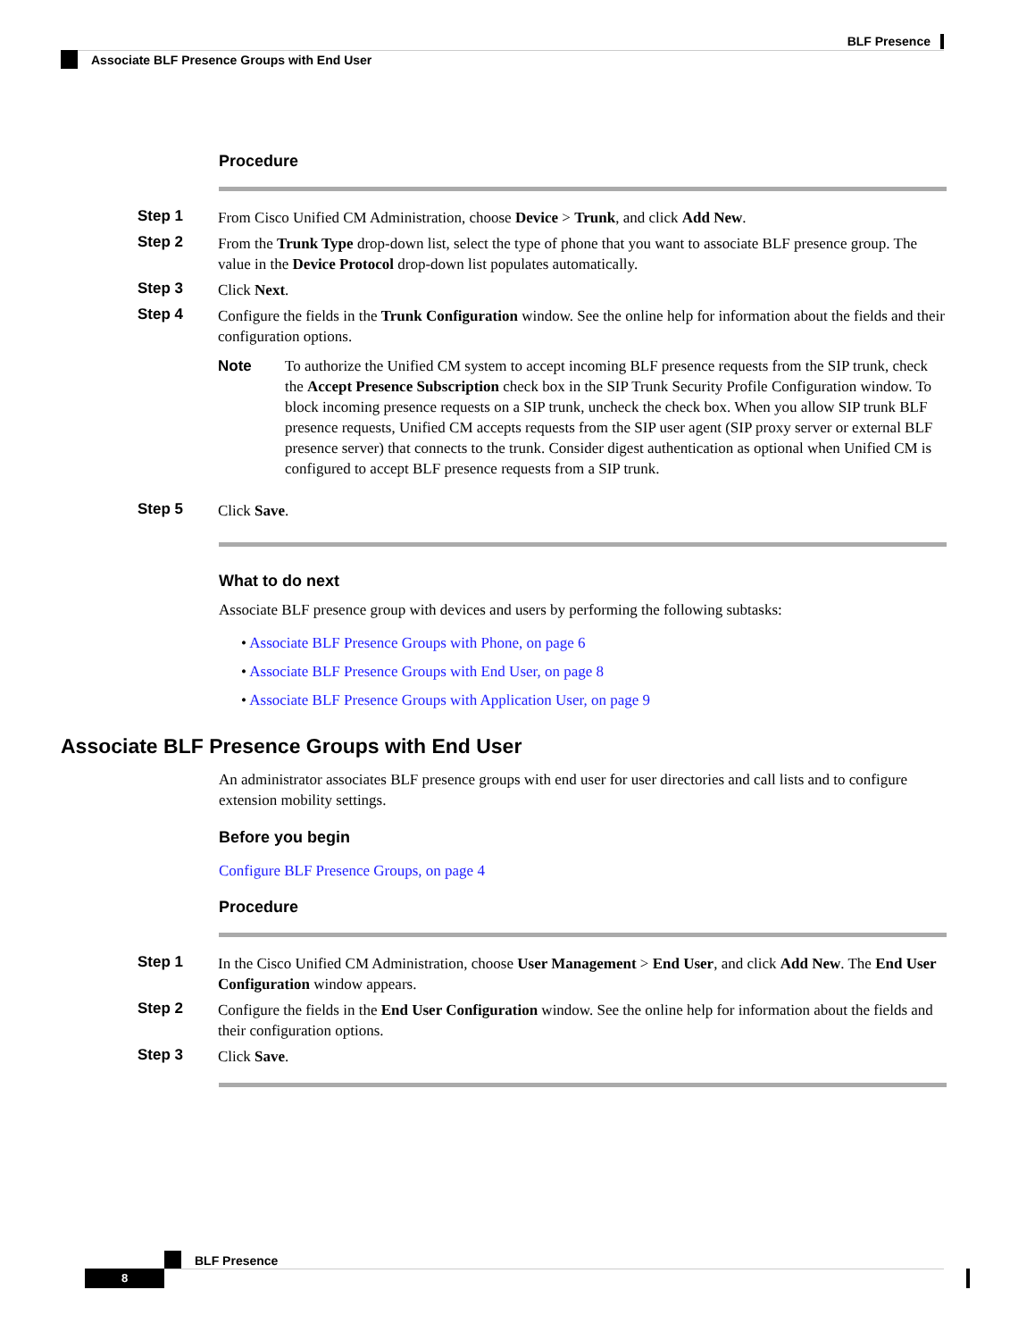BLF Presence
Associate BLF Presence Groups with End User
Procedure
Step 1
From Cisco Unified CM Administration, choose Device > Trunk, and click Add New.
Step 2
From the Trunk Type drop-down list, select the type of phone that you want to associate BLF presence group. The value in the Device Protocol drop-down list populates automatically.
Step 3
Click Next.
Step 4
Configure the fields in the Trunk Configuration window. See the online help for information about the fields and their configuration options.
Note To authorize the Unified CM system to accept incoming BLF presence requests from the SIP trunk, check the Accept Presence Subscription check box in the SIP Trunk Security Profile Configuration window. To block incoming presence requests on a SIP trunk, uncheck the check box. When you allow SIP trunk BLF presence requests, Unified CM accepts requests from the SIP user agent (SIP proxy server or external BLF presence server) that connects to the trunk. Consider digest authentication as optional when Unified CM is configured to accept BLF presence requests from a SIP trunk.
Step 5
Click Save.
What to do next
Associate BLF presence group with devices and users by performing the following subtasks:
• Associate BLF Presence Groups with Phone, on page 6
• Associate BLF Presence Groups with End User, on page 8
• Associate BLF Presence Groups with Application User, on page 9
Associate BLF Presence Groups with End User
An administrator associates BLF presence groups with end user for user directories and call lists and to configure extension mobility settings.
Before you begin
Configure BLF Presence Groups, on page 4
Procedure
Step 1
In the Cisco Unified CM Administration, choose User Management > End User, and click Add New. The End User Configuration window appears.
Step 2
Configure the fields in the End User Configuration window. See the online help for information about the fields and their configuration options.
Step 3
Click Save.
BLF Presence
8